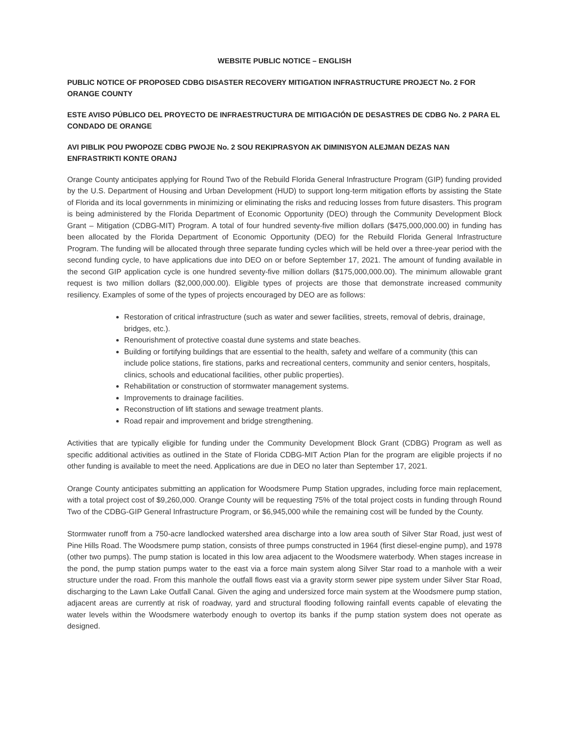WEBSITE PUBLIC NOTICE – ENGLISH
PUBLIC NOTICE OF PROPOSED CDBG DISASTER RECOVERY MITIGATION INFRASTRUCTURE PROJECT No. 2 FOR ORANGE COUNTY
ESTE AVISO PÚBLICO DEL PROYECTO DE INFRAESTRUCTURA DE MITIGACIÓN DE DESASTRES DE CDBG No. 2 PARA EL CONDADO DE ORANGE
AVI PIBLIK POU PWOPOZE CDBG PWOJE No. 2 SOU REKIPRASYON AK DIMINISYON ALEJMAN DEZAS NAN ENFRASTRIKTI KONTE ORANJ
Orange County anticipates applying for Round Two of the Rebuild Florida General Infrastructure Program (GIP) funding provided by the U.S. Department of Housing and Urban Development (HUD) to support long-term mitigation efforts by assisting the State of Florida and its local governments in minimizing or eliminating the risks and reducing losses from future disasters. This program is being administered by the Florida Department of Economic Opportunity (DEO) through the Community Development Block Grant – Mitigation (CDBG-MIT) Program. A total of four hundred seventy-five million dollars ($475,000,000.00) in funding has been allocated by the Florida Department of Economic Opportunity (DEO) for the Rebuild Florida General Infrastructure Program. The funding will be allocated through three separate funding cycles which will be held over a three-year period with the second funding cycle, to have applications due into DEO on or before September 17, 2021. The amount of funding available in the second GIP application cycle is one hundred seventy-five million dollars ($175,000,000.00). The minimum allowable grant request is two million dollars ($2,000,000.00). Eligible types of projects are those that demonstrate increased community resiliency. Examples of some of the types of projects encouraged by DEO are as follows:
Restoration of critical infrastructure (such as water and sewer facilities, streets, removal of debris, drainage, bridges, etc.).
Renourishment of protective coastal dune systems and state beaches.
Building or fortifying buildings that are essential to the health, safety and welfare of a community (this can include police stations, fire stations, parks and recreational centers, community and senior centers, hospitals, clinics, schools and educational facilities, other public properties).
Rehabilitation or construction of stormwater management systems.
Improvements to drainage facilities.
Reconstruction of lift stations and sewage treatment plants.
Road repair and improvement and bridge strengthening.
Activities that are typically eligible for funding under the Community Development Block Grant (CDBG) Program as well as specific additional activities as outlined in the State of Florida CDBG-MIT Action Plan for the program are eligible projects if no other funding is available to meet the need. Applications are due in DEO no later than September 17, 2021.
Orange County anticipates submitting an application for Woodsmere Pump Station upgrades, including force main replacement, with a total project cost of $9,260,000. Orange County will be requesting 75% of the total project costs in funding through Round Two of the CDBG-GIP General Infrastructure Program, or $6,945,000 while the remaining cost will be funded by the County.
Stormwater runoff from a 750-acre landlocked watershed area discharge into a low area south of Silver Star Road, just west of Pine Hills Road. The Woodsmere pump station, consists of three pumps constructed in 1964 (first diesel-engine pump), and 1978 (other two pumps). The pump station is located in this low area adjacent to the Woodsmere waterbody. When stages increase in the pond, the pump station pumps water to the east via a force main system along Silver Star road to a manhole with a weir structure under the road. From this manhole the outfall flows east via a gravity storm sewer pipe system under Silver Star Road, discharging to the Lawn Lake Outfall Canal. Given the aging and undersized force main system at the Woodsmere pump station, adjacent areas are currently at risk of roadway, yard and structural flooding following rainfall events capable of elevating the water levels within the Woodsmere waterbody enough to overtop its banks if the pump station system does not operate as designed.